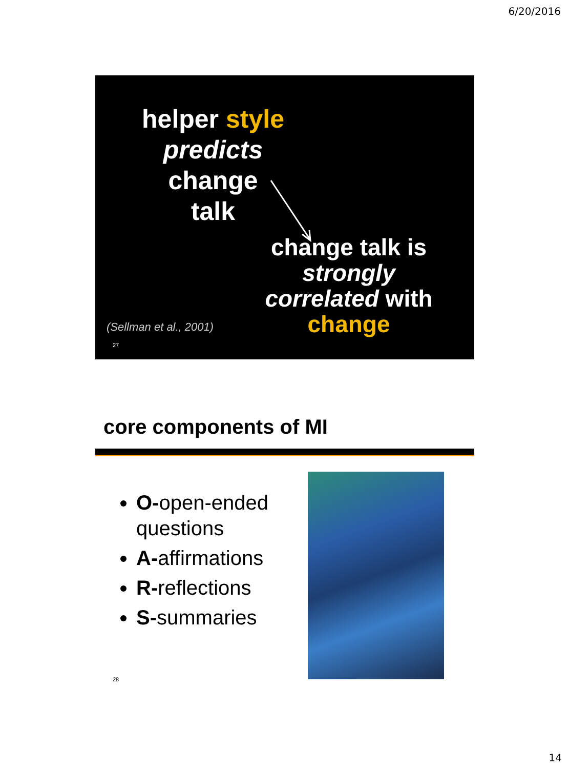6/20/2016
helper style
predicts change
talk
change talk is strongly correlated with change
(Sellman et al., 2001)
27
core components of MI
O-open-ended questions
A-affirmations
R-reflections
S-summaries
28
14